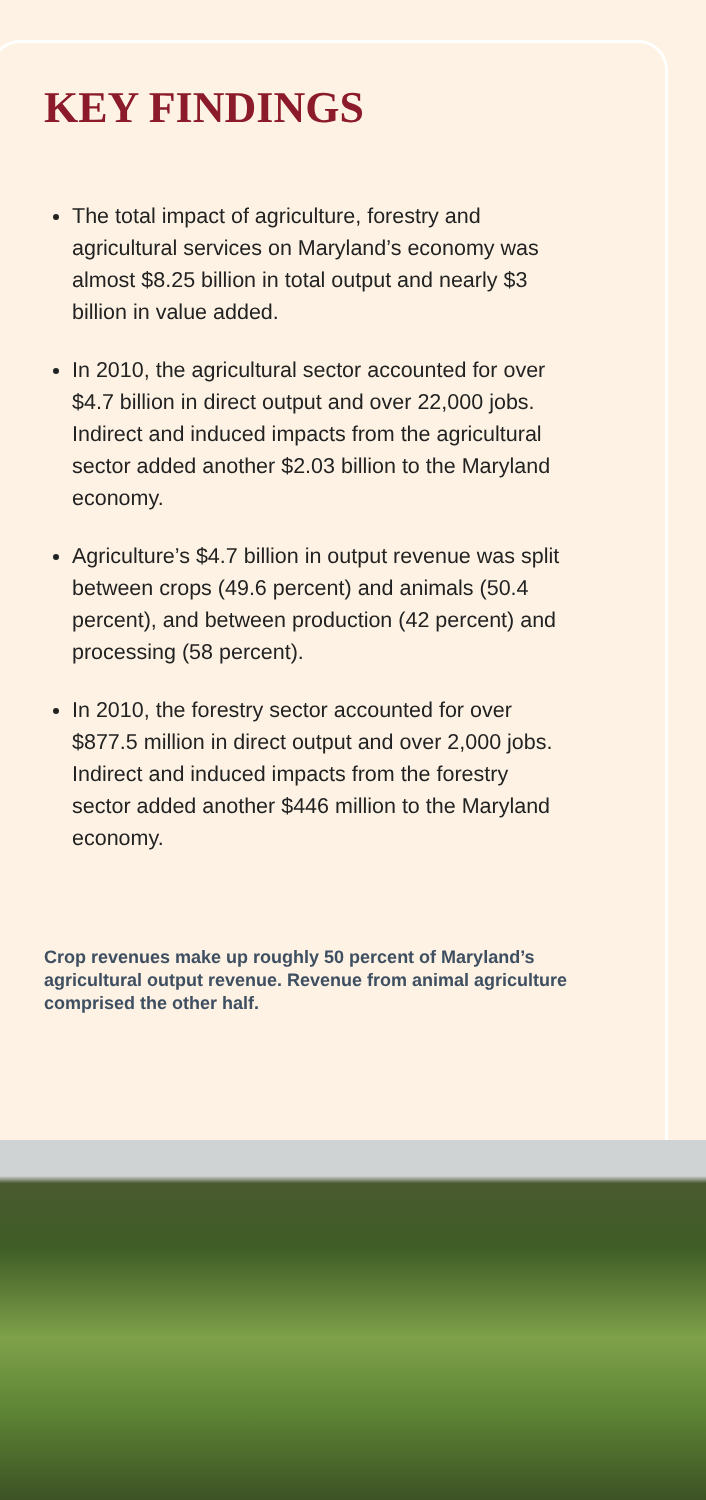KEY FINDINGS
The total impact of agriculture, forestry and agricultural services on Maryland’s economy was almost $8.25 billion in total output and nearly $3 billion in value added.
In 2010, the agricultural sector accounted for over $4.7 billion in direct output and over 22,000 jobs. Indirect and induced impacts from the agricultural sector added another $2.03 billion to the Maryland economy.
Agriculture’s $4.7 billion in output revenue was split between crops (49.6 percent) and animals (50.4 percent), and between production (42 percent) and processing (58 percent).
In 2010, the forestry sector accounted for over $877.5 million in direct output and over 2,000 jobs. Indirect and induced impacts from the forestry sector added another $446 million to the Maryland economy.
Crop revenues make up roughly 50 percent of Maryland’s agricultural output revenue. Revenue from animal agriculture comprised the other half.